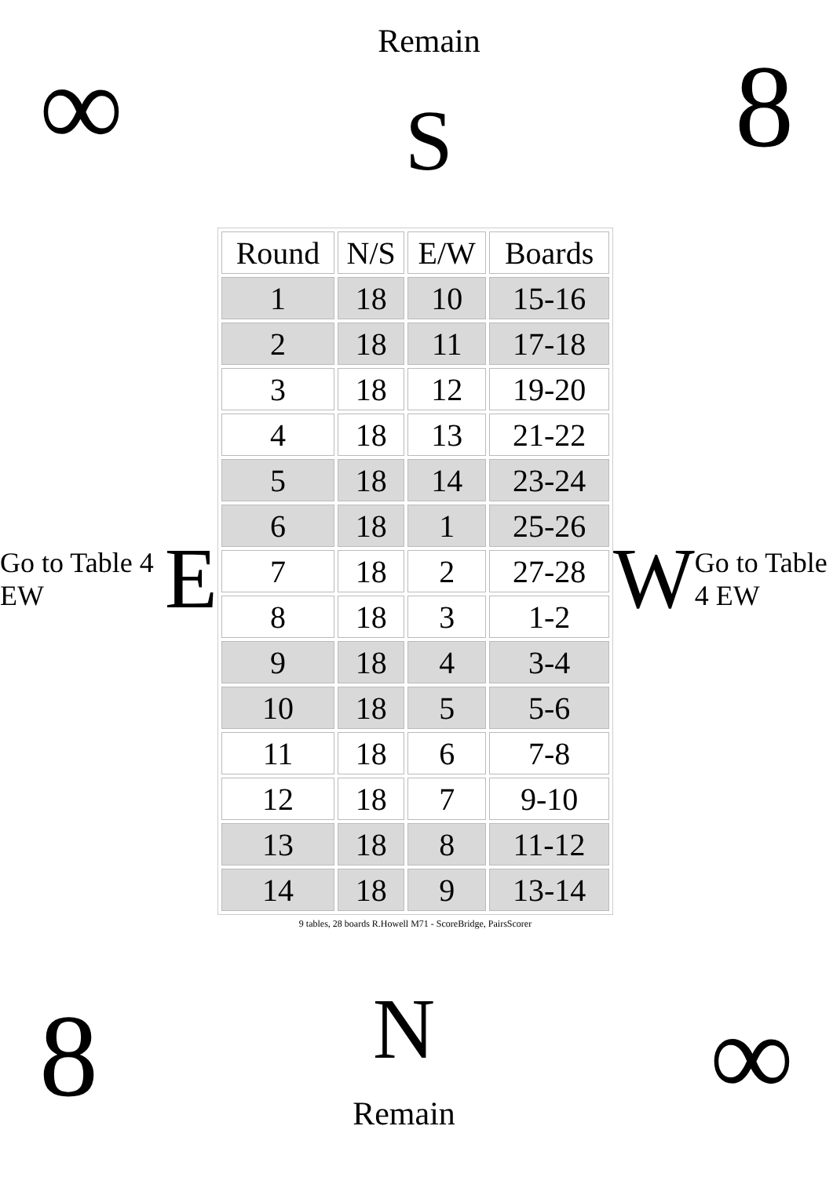∞
Remain
S
8
Go to Table 4 EW E
| Round | N/S | E/W | Boards |
| --- | --- | --- | --- |
| 1 | 18 | 10 | 15-16 |
| 2 | 18 | 11 | 17-18 |
| 3 | 18 | 12 | 19-20 |
| 4 | 18 | 13 | 21-22 |
| 5 | 18 | 14 | 23-24 |
| 6 | 18 | 1 | 25-26 |
| 7 | 18 | 2 | 27-28 |
| 8 | 18 | 3 | 1-2 |
| 9 | 18 | 4 | 3-4 |
| 10 | 18 | 5 | 5-6 |
| 11 | 18 | 6 | 7-8 |
| 12 | 18 | 7 | 9-10 |
| 13 | 18 | 8 | 11-12 |
| 14 | 18 | 9 | 13-14 |
9 tables, 28 boards R.Howell M71 - ScoreBridge, PairsScorer
W Go to Table 4 EW
8
N
Remain
∞